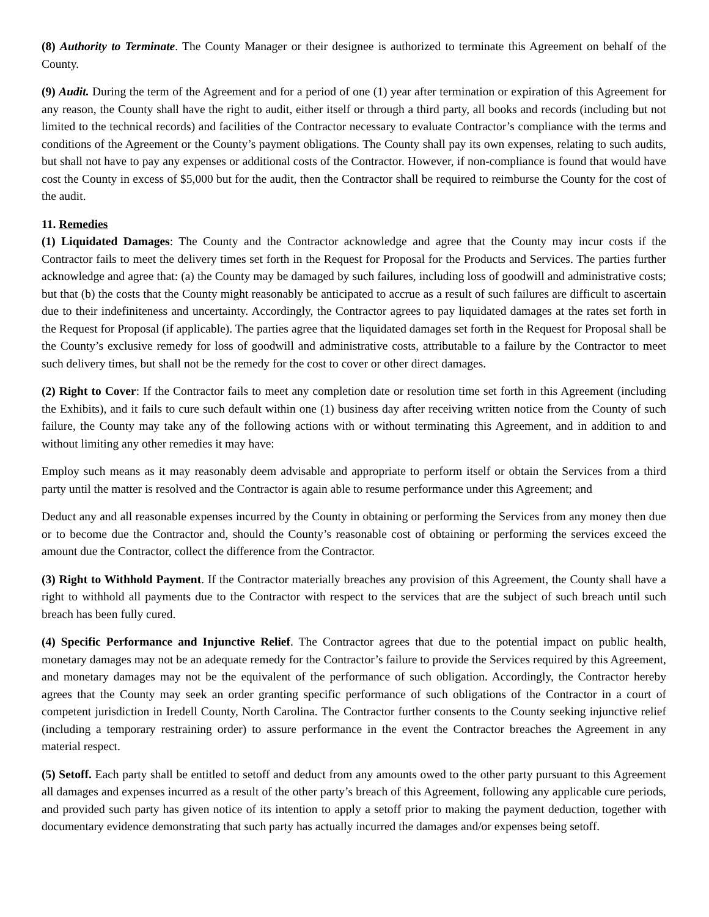(8) Authority to Terminate. The County Manager or their designee is authorized to terminate this Agreement on behalf of the County.
(9) Audit. During the term of the Agreement and for a period of one (1) year after termination or expiration of this Agreement for any reason, the County shall have the right to audit, either itself or through a third party, all books and records (including but not limited to the technical records) and facilities of the Contractor necessary to evaluate Contractor’s compliance with the terms and conditions of the Agreement or the County’s payment obligations. The County shall pay its own expenses, relating to such audits, but shall not have to pay any expenses or additional costs of the Contractor. However, if non-compliance is found that would have cost the County in excess of $5,000 but for the audit, then the Contractor shall be required to reimburse the County for the cost of the audit.
11. Remedies
(1) Liquidated Damages: The County and the Contractor acknowledge and agree that the County may incur costs if the Contractor fails to meet the delivery times set forth in the Request for Proposal for the Products and Services. The parties further acknowledge and agree that: (a) the County may be damaged by such failures, including loss of goodwill and administrative costs; but that (b) the costs that the County might reasonably be anticipated to accrue as a result of such failures are difficult to ascertain due to their indefiniteness and uncertainty. Accordingly, the Contractor agrees to pay liquidated damages at the rates set forth in the Request for Proposal (if applicable). The parties agree that the liquidated damages set forth in the Request for Proposal shall be the County’s exclusive remedy for loss of goodwill and administrative costs, attributable to a failure by the Contractor to meet such delivery times, but shall not be the remedy for the cost to cover or other direct damages.
(2) Right to Cover: If the Contractor fails to meet any completion date or resolution time set forth in this Agreement (including the Exhibits), and it fails to cure such default within one (1) business day after receiving written notice from the County of such failure, the County may take any of the following actions with or without terminating this Agreement, and in addition to and without limiting any other remedies it may have:
Employ such means as it may reasonably deem advisable and appropriate to perform itself or obtain the Services from a third party until the matter is resolved and the Contractor is again able to resume performance under this Agreement; and
Deduct any and all reasonable expenses incurred by the County in obtaining or performing the Services from any money then due or to become due the Contractor and, should the County’s reasonable cost of obtaining or performing the services exceed the amount due the Contractor, collect the difference from the Contractor.
(3) Right to Withhold Payment. If the Contractor materially breaches any provision of this Agreement, the County shall have a right to withhold all payments due to the Contractor with respect to the services that are the subject of such breach until such breach has been fully cured.
(4) Specific Performance and Injunctive Relief. The Contractor agrees that due to the potential impact on public health, monetary damages may not be an adequate remedy for the Contractor’s failure to provide the Services required by this Agreement, and monetary damages may not be the equivalent of the performance of such obligation. Accordingly, the Contractor hereby agrees that the County may seek an order granting specific performance of such obligations of the Contractor in a court of competent jurisdiction in Iredell County, North Carolina. The Contractor further consents to the County seeking injunctive relief (including a temporary restraining order) to assure performance in the event the Contractor breaches the Agreement in any material respect.
(5) Setoff. Each party shall be entitled to setoff and deduct from any amounts owed to the other party pursuant to this Agreement all damages and expenses incurred as a result of the other party’s breach of this Agreement, following any applicable cure periods, and provided such party has given notice of its intention to apply a setoff prior to making the payment deduction, together with documentary evidence demonstrating that such party has actually incurred the damages and/or expenses being setoff.